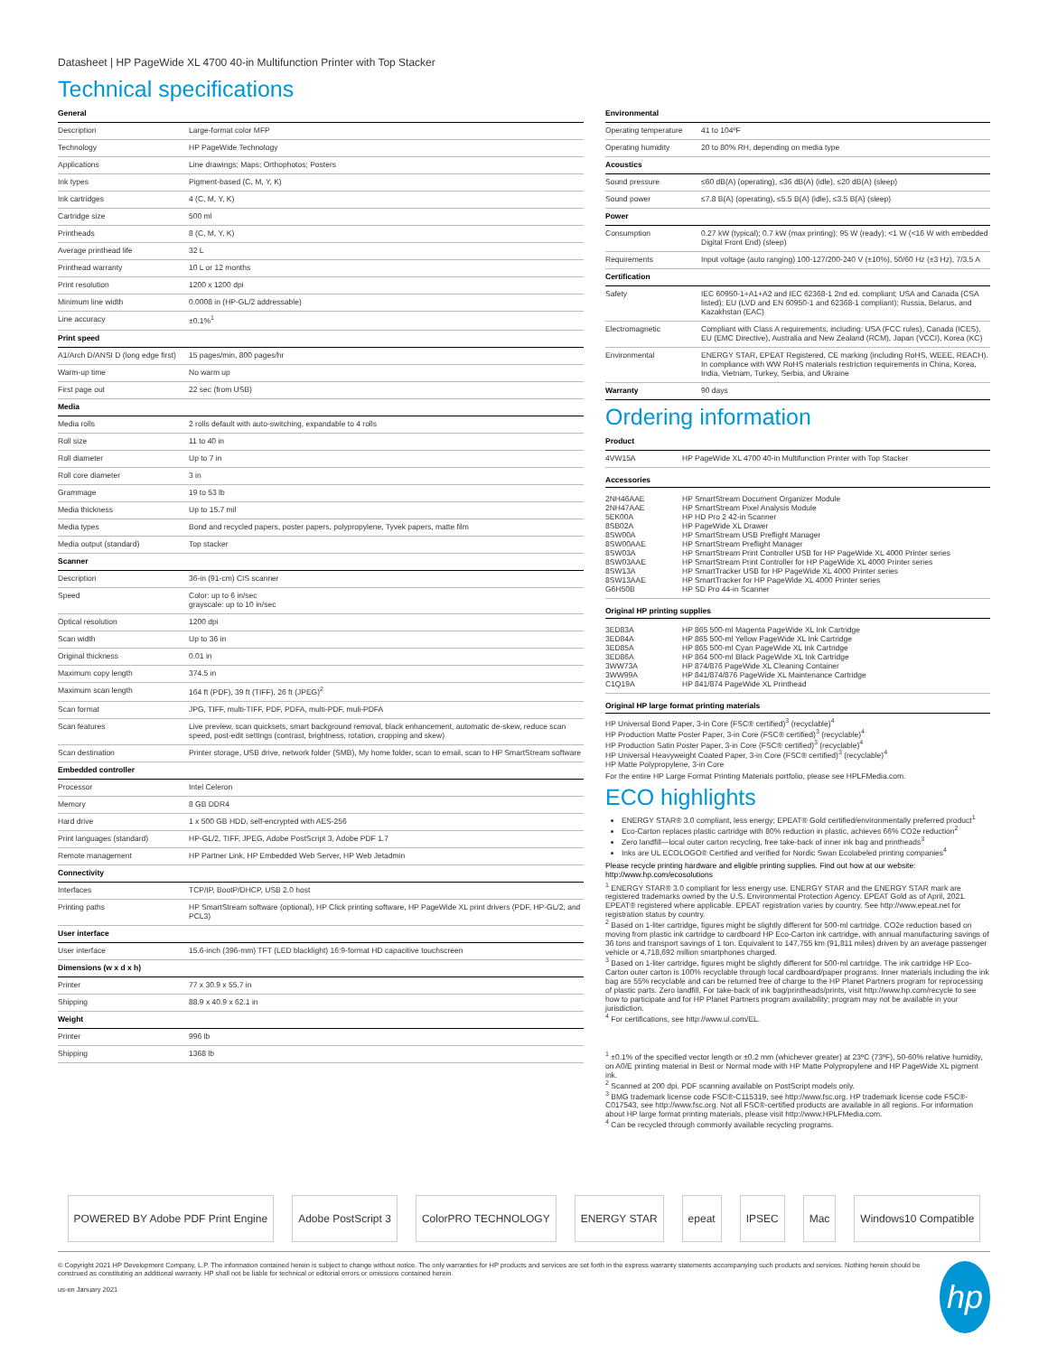Datasheet | HP PageWide XL 4700 40-in Multifunction Printer with Top Stacker
Technical specifications
| General | |
| --- | --- |
| Description | Large-format color MFP |
| Technology | HP PageWide Technology |
| Applications | Line drawings; Maps; Orthophotos; Posters |
| Ink types | Pigment-based (C, M, Y, K) |
| Ink cartridges | 4 (C, M, Y, K) |
| Cartridge size | 500 ml |
| Printheads | 8 (C, M, Y, K) |
| Average printhead life | 32 L |
| Printhead warranty | 10 L or 12 months |
| Print resolution | 1200 x 1200 dpi |
| Minimum line width | 0.0008 in (HP-GL/2 addressable) |
| Line accuracy | ±0.1%<sup>1</sup> |
| Print speed | |
| A1/Arch D/ANSI D (long edge first) | 15 pages/min, 800 pages/hr |
| Warm-up time | No warm up |
| First page out | 22 sec (from USB) |
| Media | |
| Media rolls | 2 rolls default with auto-switching, expandable to 4 rolls |
| Roll size | 11 to 40 in |
| Roll diameter | Up to 7 in |
| Roll core diameter | 3 in |
| Grammage | 19 to 53 lb |
| Media thickness | Up to 15.7 mil |
| Media types | Bond and recycled papers, poster papers, polypropylene, Tyvek papers, matte film |
| Media output (standard) | Top stacker |
| Scanner | |
| Description | 36-in (91-cm) CIS scanner |
| Speed | Color: up to 6 in/sec grayscale: up to 10 in/sec |
| Optical resolution | 1200 dpi |
| Scan width | Up to 36 in |
| Original thickness | 0.01 in |
| Maximum copy length | 374.5 in |
| Maximum scan length | 164 ft (PDF), 39 ft (TIFF), 26 ft (JPEG)<sup>2</sup> |
| Scan format | JPG, TIFF, multi-TIFF, PDF, PDFA, multi-PDF, muli-PDFA |
| Scan features | Live preview, scan quicksets, smart background removal, black enhancement, automatic de-skew, reduce scan speed, post-edit settings (contrast, brightness, rotation, cropping and skew) |
| Scan destination | Printer storage, USB drive, network folder (SMB), My home folder, scan to email, scan to HP SmartStream software |
| Embedded controller | |
| Processor | Intel Celeron |
| Memory | 8 GB DDR4 |
| Hard drive | 1 x 500 GB HDD, self-encrypted with AES-256 |
| Print languages (standard) | HP-GL/2, TIFF, JPEG, Adobe PostScript 3, Adobe PDF 1.7 |
| Remote management | HP Partner Link, HP Embedded Web Server, HP Web Jetadmin |
| Connectivity | |
| Interfaces | TCP/IP, BootP/DHCP, USB 2.0 host |
| Printing paths | HP SmartStream software (optional), HP Click printing software, HP PageWide XL print drivers (PDF, HP-GL/2, and PCL3) |
| User interface | |
| User interface | 15.6-inch (396-mm) TFT (LED blacklight) 16:9-format HD capacitive touchscreen |
| Dimensions (w x d x h) | |
| Printer | 77 x 30.9 x 55.7 in |
| Shipping | 88.9 x 40.9 x 62.1 in |
| Weight | |
| Printer | 996 lb |
| Shipping | 1368 lb |
| Environmental | |
| --- | --- |
| Operating temperature | 41 to 104ºF |
| Operating humidity | 20 to 80% RH, depending on media type |
| Acoustics | |
| Sound pressure | ≤60 dB(A) (operating), ≤36 dB(A) (idle), ≤20 dB(A) (sleep) |
| Sound power | ≤7.8 B(A) (operating), ≤5.5 B(A) (idle), ≤3.5 B(A) (sleep) |
| Power | |
| Consumption | 0.27 kW (typical); 0.7 kW (max printing); 95 W (ready); <1 W (<16 W with embedded Digital Front End) (sleep) |
| Requirements | Input voltage (auto ranging) 100-127/200-240 V (±10%), 50/60 Hz (±3 Hz), 7/3.5 A |
| Certification | |
| Safety | IEC 60950-1+A1+A2 and IEC 62368-1 2nd ed. compliant; USA and Canada (CSA listed); EU (LVD and EN 60950-1 and 62368-1 compliant); Russia, Belarus, and Kazakhstan (EAC) |
| Electromagnetic | Compliant with Class A requirements, including: USA (FCC rules), Canada (ICES), EU (EMC Directive), Australia and New Zealand (RCM), Japan (VCCI), Korea (KC) |
| Environmental | ENERGY STAR, EPEAT Registered, CE marking (including RoHS, WEEE, REACH). In compliance with WW RoHS materials restriction requirements in China, Korea, India, Vietnam, Turkey, Serbia, and Ukraine |
| Warranty | 90 days |
Ordering information
| Product | |
| --- | --- |
| 4VW15A | HP PageWide XL 4700 40-in Multifunction Printer with Top Stacker |
Accessories
| 2NH46AAE 2NH47AAE 5EK00A 8SB02A 8SW00A 8SW00AAE 8SW03A 8SW03AAE 8SW13A 8SW13AAE G6H50B | HP SmartStream Document Organizer Module HP SmartStream Pixel Analysis Module HP HD Pro 2 42-in Scanner HP PageWide XL Drawer HP SmartStream USB Preflight Manager HP SmartStream Preflight Manager HP SmartStream Print Controller USB for HP PageWide XL 4000 Printer series HP SmartStream Print Controller for HP PageWide XL 4000 Printer series HP SmartTracker USB for HP PageWide XL 4000 Printer series HP SmartTracker for HP PageWide XL 4000 Printer series HP SD Pro 44-in Scanner |
Original HP printing supplies
| 3ED83A 3ED84A 3ED85A 3ED86A 3WW73A 3WW99A C1Q19A | HP 865 500-ml Magenta PageWide XL Ink Cartridge HP 865 500-ml Yellow PageWide XL Ink Cartridge HP 865 500-ml Cyan PageWide XL Ink Cartridge HP 864 500-ml Black PageWide XL Ink Cartridge HP 874/876 PageWide XL Cleaning Container HP 841/874/876 PageWide XL Maintenance Cartridge HP 841/874 PageWide XL Printhead |
Original HP large format printing materials
HP Universal Bond Paper, 3-in Core (FSC® certified)<sup>3</sup> (recyclable)<sup>4</sup>
HP Production Matte Poster Paper, 3-in Core (FSC® certified)<sup>3</sup> (recyclable)<sup>4</sup>
HP Production Satin Poster Paper, 3-in Core (FSC® certified)<sup>3</sup> (recyclable)<sup>4</sup>
HP Universal Heavyweight Coated Paper, 3-in Core (FSC® certified)<sup>3</sup> (recyclable)<sup>4</sup>
HP Matte Polypropylene, 3-in Core
For the entire HP Large Format Printing Materials portfolio, please see HPLFMedia.com.
ECO highlights
ENERGY STAR® 3.0 compliant, less energy; EPEAT® Gold certified/environmentally preferred product<sup>1</sup>
Eco-Carton replaces plastic cartridge with 80% reduction in plastic, achieves 66% CO2e reduction<sup>2</sup>
Zero landfill—local outer carton recycling, free take-back of inner ink bag and printheads<sup>3</sup>
Inks are UL ECOLOGO® Certified and verified for Nordic Swan Ecolabeled printing companies<sup>4</sup>
Please recycle printing hardware and eligible printing supplies. Find out how at our website:
http://www.hp.com/ecosolutions
<sup>1</sup> ENERGY STAR® 3.0 compliant for less energy use. ENERGY STAR and the ENERGY STAR mark are registered trademarks owned by the U.S. Environmental Protection Agency. EPEAT Gold as of April, 2021. EPEAT® registered where applicable. EPEAT registration varies by country. See http://www.epeat.net for registration status by country.
<sup>2</sup> Based on 1-liter cartridge, figures might be slightly different for 500-ml cartridge. CO2e reduction based on moving from plastic ink cartridge to cardboard HP Eco-Carton ink cartridge, with annual manufacturing savings of 36 tons and transport savings of 1 ton. Equivalent to 147,755 km (91,811 miles) driven by an average passenger vehicle or 4,718,692 million smartphones charged.
<sup>3</sup> Based on 1-liter cartridge, figures might be slightly different for 500-ml cartridge. The ink cartridge HP Eco-Carton outer carton is 100% recyclable through local cardboard/paper programs. Inner materials including the ink bag are 55% recyclable and can be returned free of charge to the HP Planet Partners program for reprocessing of plastic parts. Zero landfill. For take-back of ink bag/printheads/prints, visit http://www.hp.com/recycle to see how to participate and for HP Planet Partners program availability; program may not be available in your jurisdiction.
<sup>4</sup> For certifications, see http://www.ul.com/EL.
<sup>1</sup> ±0.1% of the specified vector length or ±0.2 mm (whichever greater) at 23ºC (73ºF), 50-60% relative humidity, on A0/E printing material in Best or Normal mode with HP Matte Polypropylene and HP PageWide XL pigment ink.
<sup>2</sup> Scanned at 200 dpi. PDF scanning available on PostScript models only.
<sup>3</sup> BMG trademark license code FSC®-C115319, see http://www.fsc.org. HP trademark license code FSC®-C017543, see http://www.fsc.org. Not all FSC®-certified products are available in all regions. For information about HP large format printing materials, please visit http://www.HPLFMedia.com.
<sup>4</sup> Can be recycled through commonly available recycling programs.
POWERED BY Adobe PDF Print Engine
Adobe PostScript 3 ColorPRO TECHNOLOGY ENERGY STAR epeat IPSEC Mac Windows10 Compatible
© Copyright 2021 HP Development Company, L.P. The information contained herein is subject to change without notice. The only warranties for HP products and services are set forth in the express warranty statements accompanying such products and services. Nothing herein should be construed as constituting an additional warranty. HP shall not be liable for technical or editorial errors or omissions contained herein.
us-en January 2021
hp